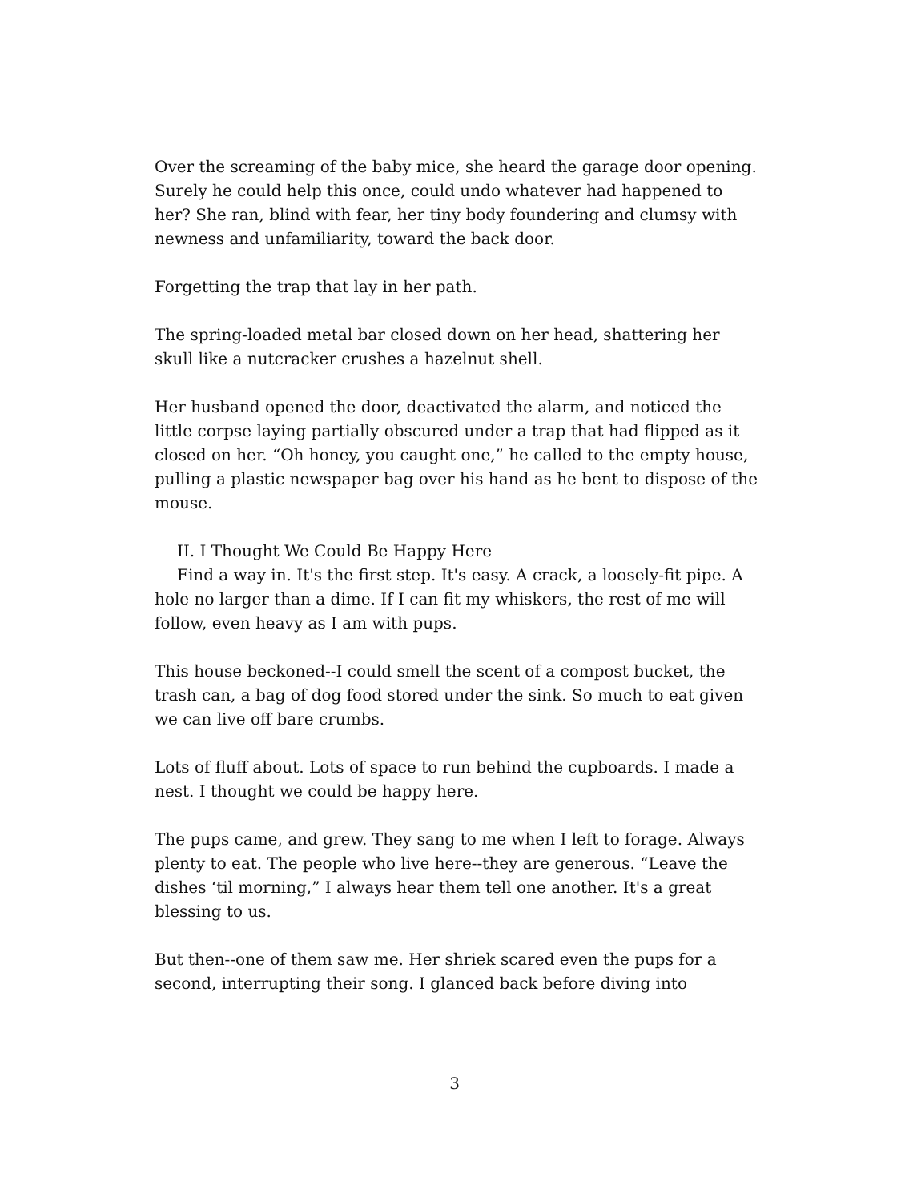Over the screaming of the baby mice, she heard the garage door opening. Surely he could help this once, could undo whatever had happened to her? She ran, blind with fear, her tiny body foundering and clumsy with newness and unfamiliarity, toward the back door.
Forgetting the trap that lay in her path.
The spring-loaded metal bar closed down on her head, shattering her skull like a nutcracker crushes a hazelnut shell.
Her husband opened the door, deactivated the alarm, and noticed the little corpse laying partially obscured under a trap that had flipped as it closed on her. “Oh honey, you caught one,” he called to the empty house, pulling a plastic newspaper bag over his hand as he bent to dispose of the mouse.
II. I Thought We Could Be Happy Here
Find a way in. It's the first step. It's easy. A crack, a loosely-fit pipe. A hole no larger than a dime. If I can fit my whiskers, the rest of me will follow, even heavy as I am with pups.
This house beckoned--I could smell the scent of a compost bucket, the trash can, a bag of dog food stored under the sink. So much to eat given we can live off bare crumbs.
Lots of fluff about. Lots of space to run behind the cupboards. I made a nest. I thought we could be happy here.
The pups came, and grew. They sang to me when I left to forage. Always plenty to eat. The people who live here--they are generous. “Leave the dishes ‘til morning,” I always hear them tell one another. It's a great blessing to us.
But then--one of them saw me. Her shriek scared even the pups for a second, interrupting their song. I glanced back before diving into
3